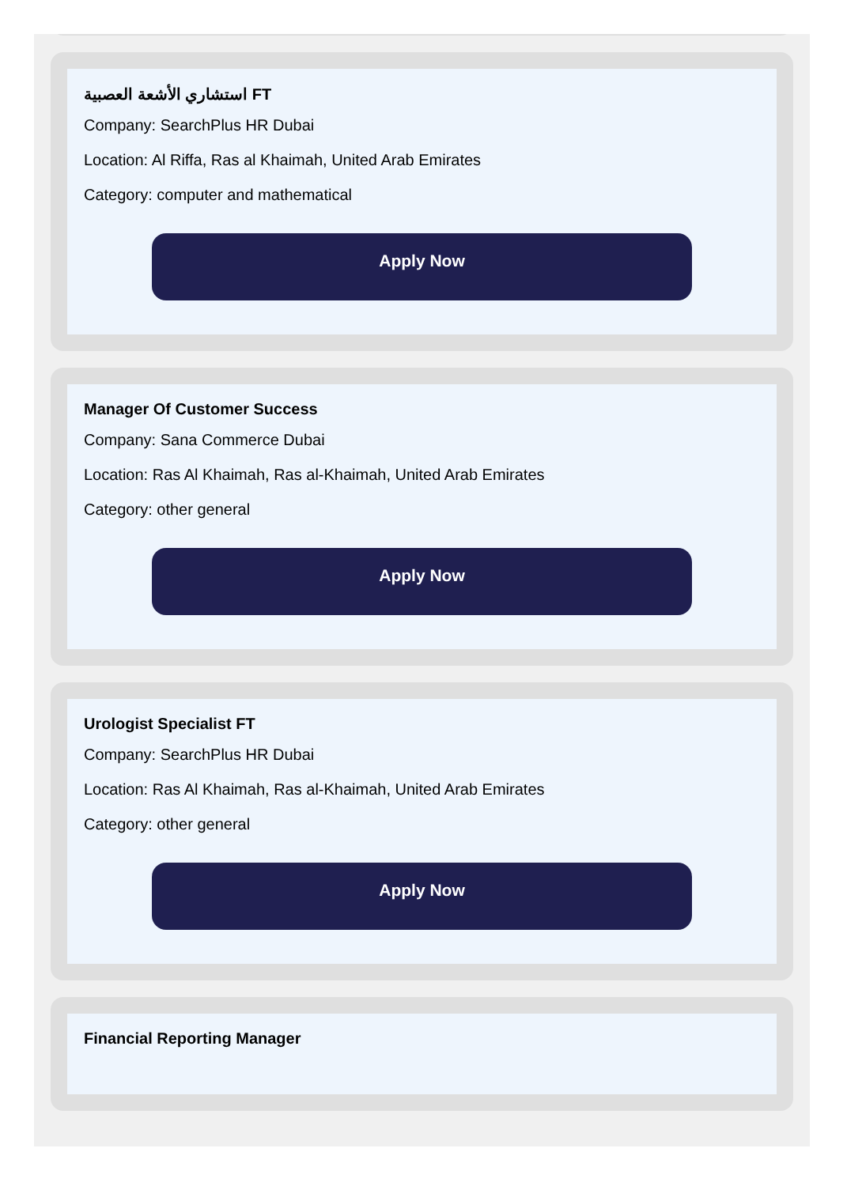استشاري الأشعة العصبية FT
Company: SearchPlus HR Dubai
Location: Al Riffa, Ras al Khaimah, United Arab Emirates
Category: computer and mathematical
Apply Now
Manager Of Customer Success
Company: Sana Commerce Dubai
Location: Ras Al Khaimah, Ras al-Khaimah, United Arab Emirates
Category: other general
Apply Now
Urologist Specialist FT
Company: SearchPlus HR Dubai
Location: Ras Al Khaimah, Ras al-Khaimah, United Arab Emirates
Category: other general
Apply Now
Financial Reporting Manager